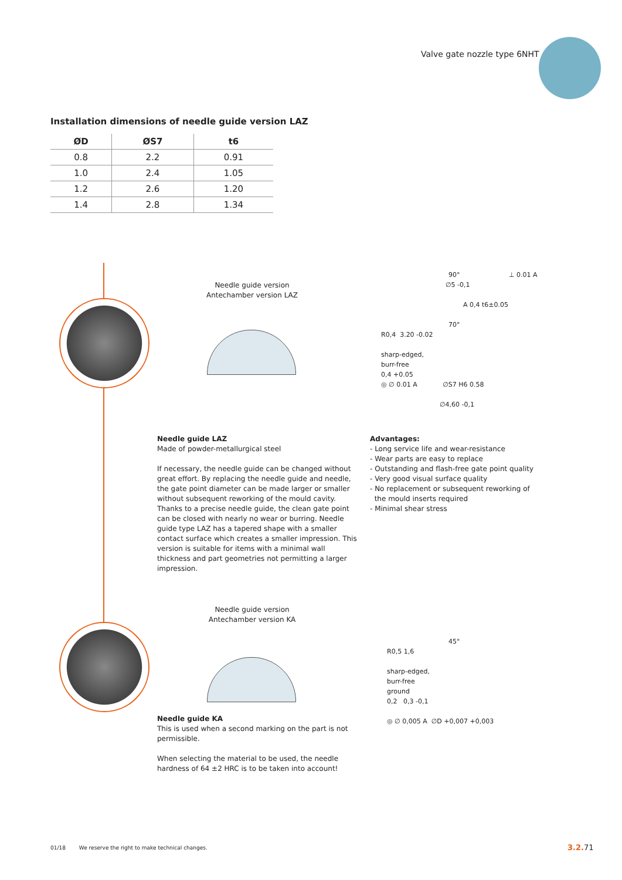Valve gate nozzle type 6NHT
Installation dimensions of needle guide version LAZ
| ØD | ØS7 | t6 |
| --- | --- | --- |
| 0.8 | 2.2 | 0.91 |
| 1.0 | 2.4 | 1.05 |
| 1.2 | 2.6 | 1.20 |
| 1.4 | 2.8 | 1.34 |
Needle guide version
Antechamber version LAZ
90° ⊥ 0.01 A
∅5 -0,1
A 0,4 t6±0.05
70°
R0,4 3.20 -0.02
sharp-edged,
burr-free
0,4 +0.05
◎ ∅ 0.01 A ∅S7 H6 0.58
∅4,60 -0,1
Needle guide LAZ
Made of powder-metallurgical steel
If necessary, the needle guide can be changed without great effort. By replacing the needle guide and needle, the gate point diameter can be made larger or smaller without subsequent reworking of the mould cavity. Thanks to a precise needle guide, the clean gate point can be closed with nearly no wear or burring. Needle guide type LAZ has a tapered shape with a smaller contact surface which creates a smaller impression. This version is suitable for items with a minimal wall thickness and part geometries not permitting a larger impression.
Advantages:
- Long service life and wear-resistance
- Wear parts are easy to replace
- Outstanding and flash-free gate point quality
- Very good visual surface quality
- No replacement or subsequent reworking of
the mould inserts required
- Minimal shear stress
Needle guide version
Antechamber version KA
45°
R0,5 1,6
sharp-edged,
burr-free
ground
0,2 0,3 -0,1
◎ ∅ 0,005 A ∅D +0,007 +0,003
Needle guide KA
This is used when a second marking on the part is not permissible.
When selecting the material to be used, the needle hardness of 64 ±2 HRC is to be taken into account!
01/18 We reserve the right to make technical changes.
3.2. 71